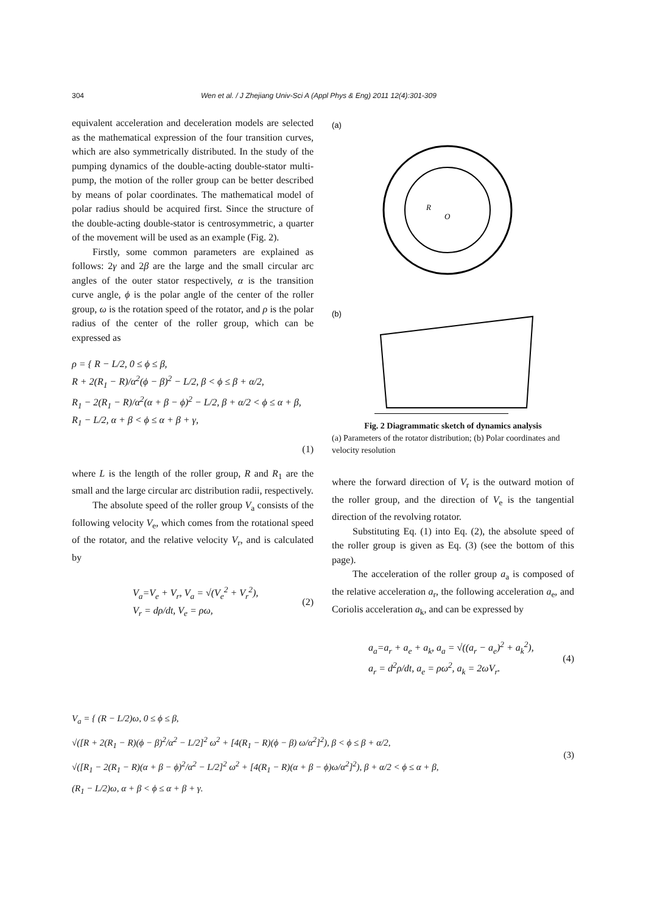304 Wen et al. / J Zhejiang Univ-Sci A (Appl Phys & Eng) 2011 12(4):301-309
equivalent acceleration and deceleration models are selected as the mathematical expression of the four transition curves, which are also symmetrically distributed. In the study of the pumping dynamics of the double-acting double-stator multi-pump, the motion of the roller group can be better described by means of polar coordinates. The mathematical model of polar radius should be acquired first. Since the structure of the double-acting double-stator is centrosymmetric, a quarter of the movement will be used as an example (Fig. 2).
Firstly, some common parameters are explained as follows: 2γ and 2β are the large and the small circular arc angles of the outer stator respectively, α is the transition curve angle, ϕ is the polar angle of the center of the roller group, ω is the rotation speed of the rotator, and ρ is the polar radius of the center of the roller group, which can be expressed as
ρ = { R − L/2, 0 ≤ ϕ ≤ β,
R + 2(R<sub>1</sub> − R)/α<sup>2</sup>(ϕ − β)<sup>2</sup> − L/2, β < ϕ ≤ β + α/2,
R<sub>1</sub> − 2(R<sub>1</sub> − R)/α<sup>2</sup>(α + β − ϕ)<sup>2</sup> − L/2, β + α/2 < ϕ ≤ α + β,
R<sub>1</sub> − L/2, α + β < ϕ ≤ α + β + γ,
(1)
where L is the length of the roller group, R and R<sub>1</sub> are the small and the large circular arc distribution radii, respectively.
The absolute speed of the roller group V<sub>a</sub> consists of the following velocity V<sub>e</sub>, which comes from the rotational speed of the rotator, and the relative velocity V<sub>r</sub>, and is calculated by
V<sub>a</sub>=V<sub>e</sub> + V<sub>r</sub>, V<sub>a</sub> = √(V<sub>e</sub><sup>2</sup> + V<sub>r</sub><sup>2</sup>),
V<sub>r</sub> = dρ/dt, V<sub>e</sub> = ρω,
(2)
(a)
R
O
(b)
Fig. 2 Diagrammatic sketch of dynamics analysis
(a) Parameters of the rotator distribution; (b) Polar coordinates and velocity resolution
where the forward direction of V<sub>r</sub> is the outward motion of the roller group, and the direction of V<sub>e</sub> is the tangential direction of the revolving rotator.
Substituting Eq. (1) into Eq. (2), the absolute speed of the roller group is given as Eq. (3) (see the bottom of this page).
The acceleration of the roller group a<sub>a</sub> is composed of the relative acceleration a<sub>r</sub>, the following acceleration a<sub>e</sub>, and Coriolis acceleration a<sub>k</sub>, and can be expressed by
a<sub>a</sub>=a<sub>r</sub> + a<sub>e</sub> + a<sub>k</sub>, a<sub>a</sub> = √((a<sub>r</sub> − a<sub>e</sub>)<sup>2</sup> + a<sub>k</sub><sup>2</sup>),
a<sub>r</sub> = d<sup>2</sup>ρ/dt, a<sub>e</sub> = ρω<sup>2</sup>, a<sub>k</sub> = 2ωV<sub>r</sub>.
(4)
V<sub>a</sub> = { (R − L/2)ω, 0 ≤ ϕ ≤ β,
√([R + 2(R<sub>1</sub> − R)(ϕ − β)<sup>2</sup>/α<sup>2</sup> − L/2]<sup>2</sup> ω<sup>2</sup> + [4(R<sub>1</sub> − R)(ϕ − β) ω/α<sup>2</sup>]<sup>2</sup>), β < ϕ ≤ β + α/2,
√([R<sub>1</sub> − 2(R<sub>1</sub> − R)(α + β − ϕ)<sup>2</sup>/α<sup>2</sup> − L/2]<sup>2</sup> ω<sup>2</sup> + [4(R<sub>1</sub> − R)(α + β − ϕ)ω/α<sup>2</sup>]<sup>2</sup>), β + α/2 < ϕ ≤ α + β,
(R<sub>1</sub> − L/2)ω, α + β < ϕ ≤ α + β + γ.
(3)